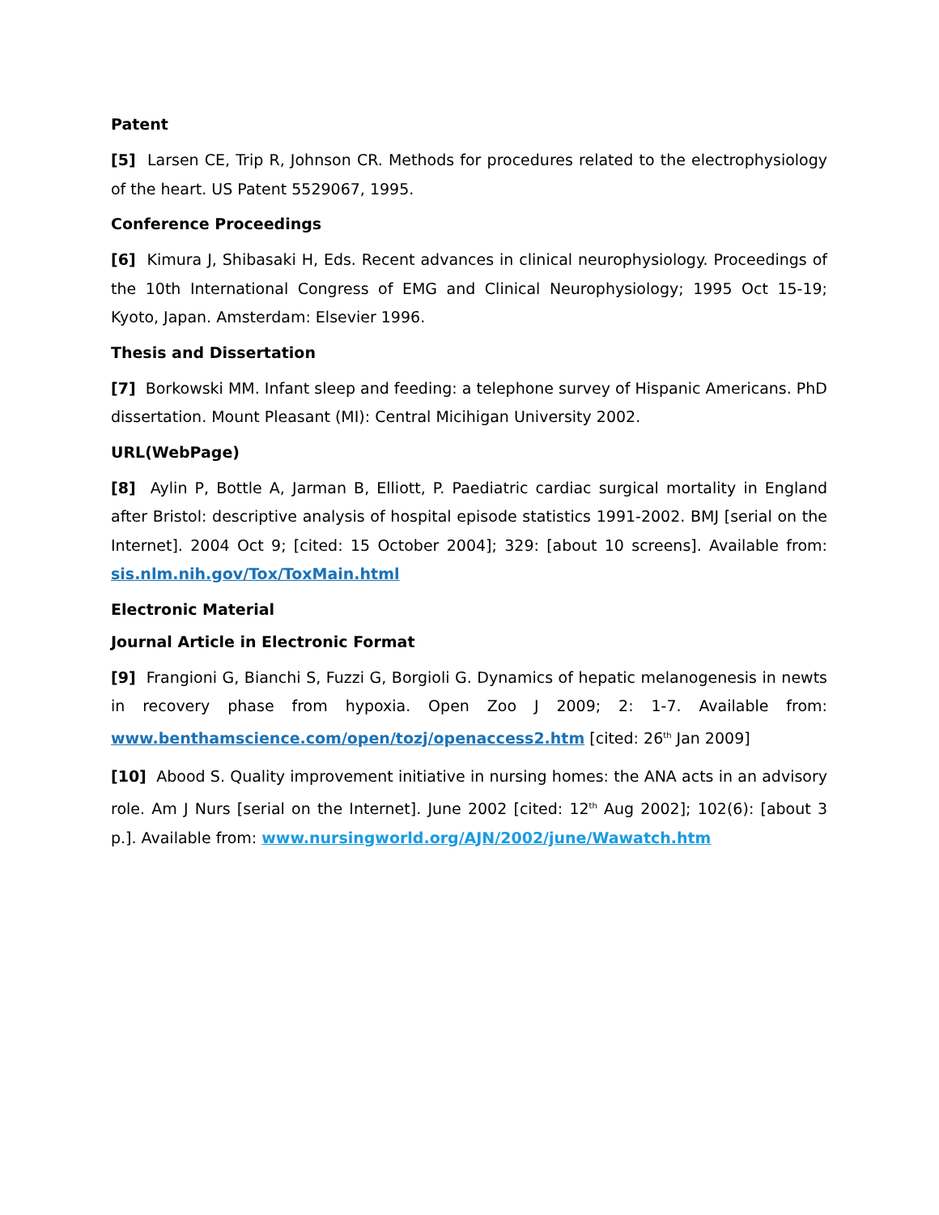Patent
[5] Larsen CE, Trip R, Johnson CR. Methods for procedures related to the electrophysiology of the heart. US Patent 5529067, 1995.
Conference Proceedings
[6] Kimura J, Shibasaki H, Eds. Recent advances in clinical neurophysiology. Proceedings of the 10th International Congress of EMG and Clinical Neurophysiology; 1995 Oct 15-19; Kyoto, Japan. Amsterdam: Elsevier 1996.
Thesis and Dissertation
[7] Borkowski MM. Infant sleep and feeding: a telephone survey of Hispanic Americans. PhD dissertation. Mount Pleasant (MI): Central Micihigan University 2002.
URL(WebPage)
[8] Aylin P, Bottle A, Jarman B, Elliott, P. Paediatric cardiac surgical mortality in England after Bristol: descriptive analysis of hospital episode statistics 1991-2002. BMJ [serial on the Internet]. 2004 Oct 9; [cited: 15 October 2004]; 329: [about 10 screens]. Available from: sis.nlm.nih.gov/Tox/ToxMain.html
Electronic Material
Journal Article in Electronic Format
[9] Frangioni G, Bianchi S, Fuzzi G, Borgioli G. Dynamics of hepatic melanogenesis in newts in recovery phase from hypoxia. Open Zoo J 2009; 2: 1-7. Available from: www.benthamscience.com/open/tozj/openaccess2.htm [cited: 26<sup>th</sup> Jan 2009]
[10] Abood S. Quality improvement initiative in nursing homes: the ANA acts in an advisory role. Am J Nurs [serial on the Internet]. June 2002 [cited: 12<sup>th</sup> Aug 2002]; 102(6): [about 3 p.]. Available from: www.nursingworld.org/AJN/2002/june/Wawatch.htm